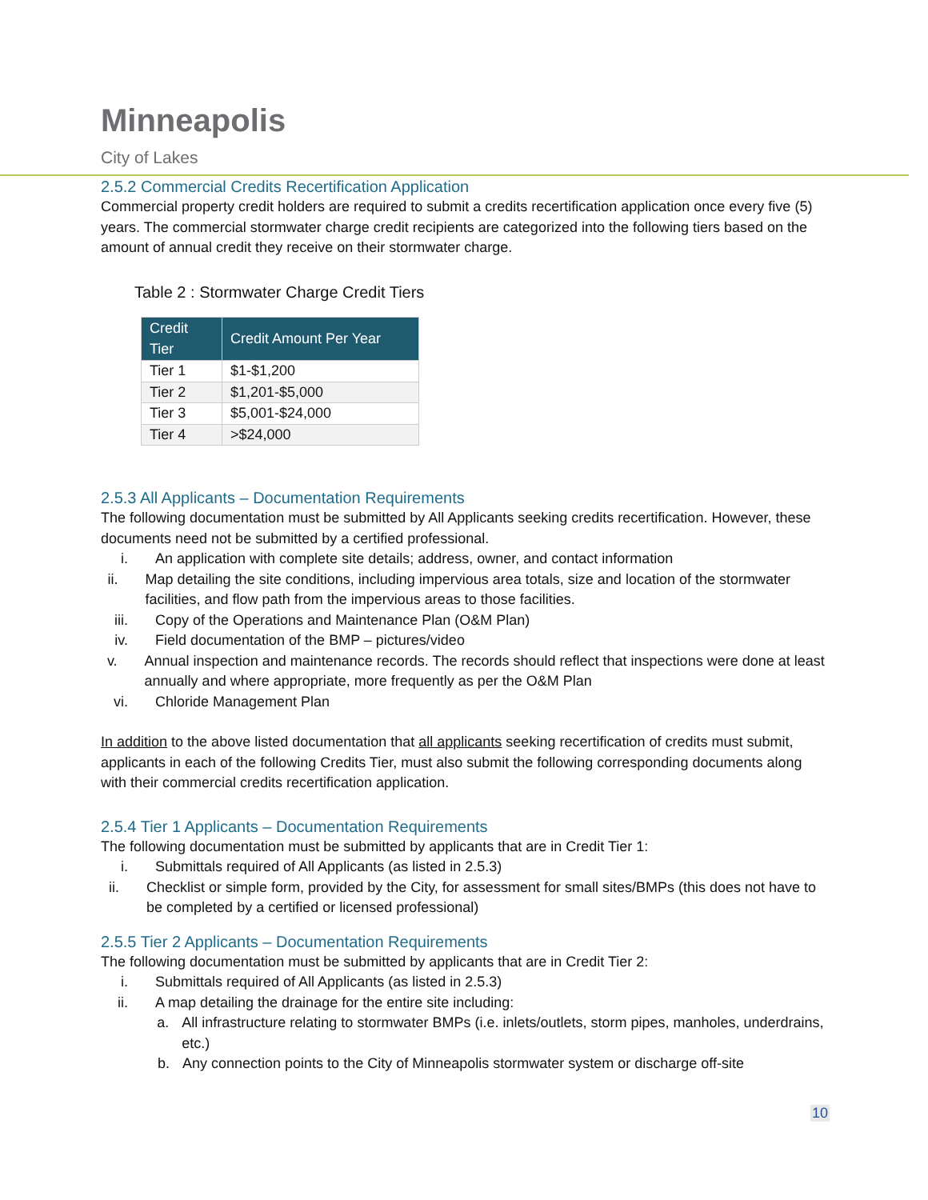Minneapolis
City of Lakes
2.5.2 Commercial Credits Recertification Application
Commercial property credit holders are required to submit a credits recertification application once every five (5) years. The commercial stormwater charge credit recipients are categorized into the following tiers based on the amount of annual credit they receive on their stormwater charge.
Table 2 : Stormwater Charge Credit Tiers
| Credit Tier | Credit Amount Per Year |
| --- | --- |
| Tier 1 | $1-$1,200 |
| Tier 2 | $1,201-$5,000 |
| Tier 3 | $5,001-$24,000 |
| Tier 4 | >$24,000 |
2.5.3 All Applicants – Documentation Requirements
The following documentation must be submitted by All Applicants seeking credits recertification. However, these documents need not be submitted by a certified professional.
i. An application with complete site details; address, owner, and contact information
ii. Map detailing the site conditions, including impervious area totals, size and location of the stormwater facilities, and flow path from the impervious areas to those facilities.
iii. Copy of the Operations and Maintenance Plan (O&M Plan)
iv. Field documentation of the BMP – pictures/video
v. Annual inspection and maintenance records. The records should reflect that inspections were done at least annually and where appropriate, more frequently as per the O&M Plan
vi. Chloride Management Plan
In addition to the above listed documentation that all applicants seeking recertification of credits must submit, applicants in each of the following Credits Tier, must also submit the following corresponding documents along with their commercial credits recertification application.
2.5.4 Tier 1 Applicants – Documentation Requirements
The following documentation must be submitted by applicants that are in Credit Tier 1:
i. Submittals required of All Applicants (as listed in 2.5.3)
ii. Checklist or simple form, provided by the City, for assessment for small sites/BMPs (this does not have to be completed by a certified or licensed professional)
2.5.5 Tier 2 Applicants – Documentation Requirements
The following documentation must be submitted by applicants that are in Credit Tier 2:
i. Submittals required of All Applicants (as listed in 2.5.3)
ii. A map detailing the drainage for the entire site including:
a. All infrastructure relating to stormwater BMPs (i.e. inlets/outlets, storm pipes, manholes, underdrains, etc.)
b. Any connection points to the City of Minneapolis stormwater system or discharge off-site
10